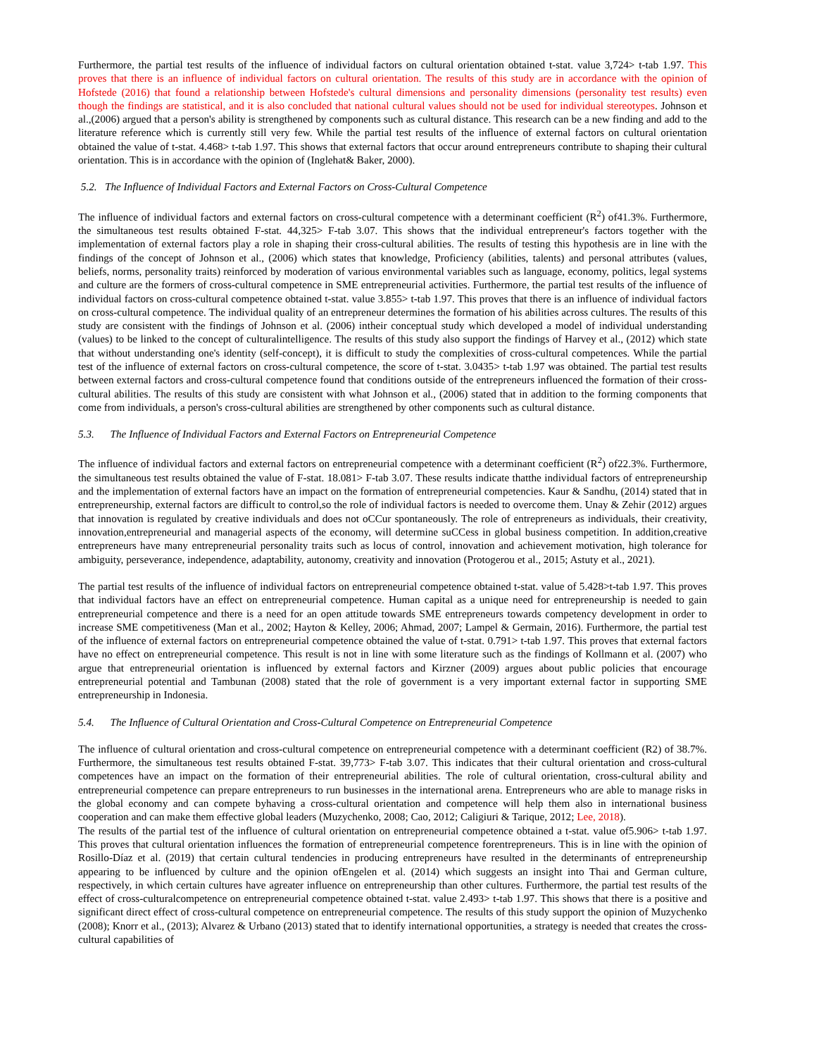Furthermore, the partial test results of the influence of individual factors on cultural orientation obtained t-stat. value 3,724> t-tab 1.97. This proves that there is an influence of individual factors on cultural orientation. The results of this study are in accordance with the opinion of Hofstede (2016) that found a relationship between Hofstede's cultural dimensions and personality dimensions (personality test results) even though the findings are statistical, and it is also concluded that national cultural values should not be used for individual stereotypes. Johnson et al.,(2006) argued that a person's ability is strengthened by components such as cultural distance. This research can be a new finding and add to the literature reference which is currently still very few. While the partial test results of the influence of external factors on cultural orientation obtained the value of t-stat. 4.468> t-tab 1.97. This shows that external factors that occur around entrepreneurs contribute to shaping their cultural orientation. This is in accordance with the opinion of (Inglehat& Baker, 2000).
5.2. The Influence of Individual Factors and External Factors on Cross-Cultural Competence
The influence of individual factors and external factors on cross-cultural competence with a determinant coefficient (R<sup>2</sup>) of41.3%. Furthermore, the simultaneous test results obtained F-stat. 44,325> F-tab 3.07. This shows that the individual entrepreneur's factors together with the implementation of external factors play a role in shaping their cross-cultural abilities. The results of testing this hypothesis are in line with the findings of the concept of Johnson et al., (2006) which states that knowledge, Proficiency (abilities, talents) and personal attributes (values, beliefs, norms, personality traits) reinforced by moderation of various environmental variables such as language, economy, politics, legal systems and culture are the formers of cross-cultural competence in SME entrepreneurial activities. Furthermore, the partial test results of the influence of individual factors on cross-cultural competence obtained t-stat. value 3.855> t-tab 1.97. This proves that there is an influence of individual factors on cross-cultural competence. The individual quality of an entrepreneur determines the formation of his abilities across cultures. The results of this study are consistent with the findings of Johnson et al. (2006) intheir conceptual study which developed a model of individual understanding (values) to be linked to the concept of culturalintelligence. The results of this study also support the findings of Harvey et al., (2012) which state that without understanding one's identity (self-concept), it is difficult to study the complexities of cross-cultural competences. While the partial test of the influence of external factors on cross-cultural competence, the score of t-stat. 3.0435> t-tab 1.97 was obtained. The partial test results between external factors and cross-cultural competence found that conditions outside of the entrepreneurs influenced the formation of their cross-cultural abilities. The results of this study are consistent with what Johnson et al., (2006) stated that in addition to the forming components that come from individuals, a person's cross-cultural abilities are strengthened by other components such as cultural distance.
5.3. The Influence of Individual Factors and External Factors on Entrepreneurial Competence
The influence of individual factors and external factors on entrepreneurial competence with a determinant coefficient (R<sup>2</sup>) of22.3%. Furthermore, the simultaneous test results obtained the value of F-stat. 18.081> F-tab 3.07. These results indicate thatthe individual factors of entrepreneurship and the implementation of external factors have an impact on the formation of entrepreneurial competencies. Kaur & Sandhu, (2014) stated that in entrepreneurship, external factors are difficult to control,so the role of individual factors is needed to overcome them. Unay & Zehir (2012) argues that innovation is regulated by creative individuals and does not oCCur spontaneously. The role of entrepreneurs as individuals, their creativity, innovation,entrepreneurial and managerial aspects of the economy, will determine suCCess in global business competition. In addition,creative entrepreneurs have many entrepreneurial personality traits such as locus of control, innovation and achievement motivation, high tolerance for ambiguity, perseverance, independence, adaptability, autonomy, creativity and innovation (Protogerou et al., 2015; Astuty et al., 2021).
The partial test results of the influence of individual factors on entrepreneurial competence obtained t-stat. value of 5.428>t-tab 1.97. This proves that individual factors have an effect on entrepreneurial competence. Human capital as a unique need for entrepreneurship is needed to gain entrepreneurial competence and there is a need for an open attitude towards SME entrepreneurs towards competency development in order to increase SME competitiveness (Man et al., 2002; Hayton & Kelley, 2006; Ahmad, 2007; Lampel & Germain, 2016). Furthermore, the partial test of the influence of external factors on entrepreneurial competence obtained the value of t-stat. 0.791> t-tab 1.97. This proves that external factors have no effect on entrepreneurial competence. This result is not in line with some literature such as the findings of Kollmann et al. (2007) who argue that entrepreneurial orientation is influenced by external factors and Kirzner (2009) argues about public policies that encourage entrepreneurial potential and Tambunan (2008) stated that the role of government is a very important external factor in supporting SME entrepreneurship in Indonesia.
5.4. The Influence of Cultural Orientation and Cross-Cultural Competence on Entrepreneurial Competence
The influence of cultural orientation and cross-cultural competence on entrepreneurial competence with a determinant coefficient (R2) of 38.7%. Furthermore, the simultaneous test results obtained F-stat. 39,773> F-tab 3.07. This indicates that their cultural orientation and cross-cultural competences have an impact on the formation of their entrepreneurial abilities. The role of cultural orientation, cross-cultural ability and entrepreneurial competence can prepare entrepreneurs to run businesses in the international arena. Entrepreneurs who are able to manage risks in the global economy and can compete byhaving a cross-cultural orientation and competence will help them also in international business cooperation and can make them effective global leaders (Muzychenko, 2008; Cao, 2012; Caligiuri & Tarique, 2012; Lee, 2018).
The results of the partial test of the influence of cultural orientation on entrepreneurial competence obtained a t-stat. value of5.906> t-tab 1.97. This proves that cultural orientation influences the formation of entrepreneurial competence forentrepreneurs. This is in line with the opinion of Rosillo-Díaz et al. (2019) that certain cultural tendencies in producing entrepreneurs have resulted in the determinants of entrepreneurship appearing to be influenced by culture and the opinion ofEngelen et al. (2014) which suggests an insight into Thai and German culture, respectively, in which certain cultures have agreater influence on entrepreneurship than other cultures. Furthermore, the partial test results of the effect of cross-culturalcompetence on entrepreneurial competence obtained t-stat. value 2.493> t-tab 1.97. This shows that there is a positive and significant direct effect of cross-cultural competence on entrepreneurial competence. The results of this study support the opinion of Muzychenko (2008); Knorr et al., (2013); Alvarez & Urbano (2013) stated that to identify international opportunities, a strategy is needed that creates the cross-cultural capabilities of